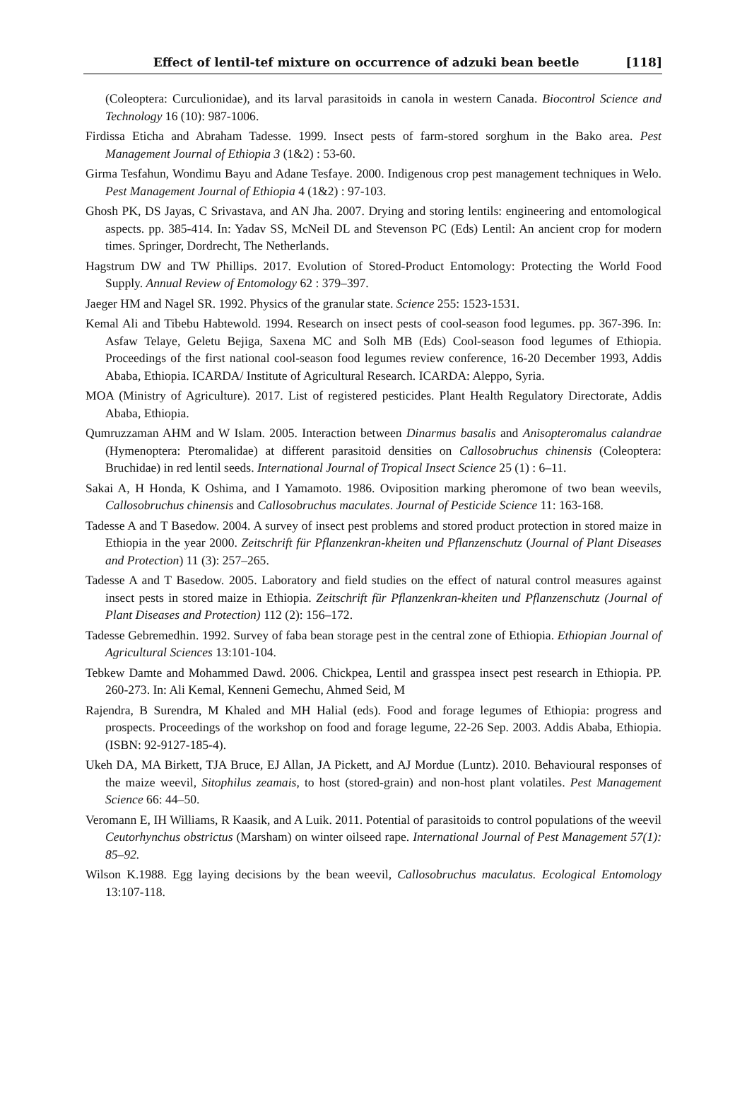Effect of lentil-tef mixture on occurrence of adzuki bean beetle [118]
(Coleoptera: Curculionidae), and its larval parasitoids in canola in western Canada. Biocontrol Science and Technology 16 (10): 987-1006.
Firdissa Eticha and Abraham Tadesse. 1999. Insect pests of farm-stored sorghum in the Bako area. Pest Management Journal of Ethiopia 3 (1&2) : 53-60.
Girma Tesfahun, Wondimu Bayu and Adane Tesfaye. 2000. Indigenous crop pest management techniques in Welo. Pest Management Journal of Ethiopia 4 (1&2) : 97-103.
Ghosh PK, DS Jayas, C Srivastava, and AN Jha. 2007. Drying and storing lentils: engineering and entomological aspects. pp. 385-414. In: Yadav SS, McNeil DL and Stevenson PC (Eds) Lentil: An ancient crop for modern times. Springer, Dordrecht, The Netherlands.
Hagstrum DW and TW Phillips. 2017. Evolution of Stored-Product Entomology: Protecting the World Food Supply. Annual Review of Entomology 62 : 379–397.
Jaeger HM and Nagel SR. 1992. Physics of the granular state. Science 255: 1523-1531.
Kemal Ali and Tibebu Habtewold. 1994. Research on insect pests of cool-season food legumes. pp. 367-396. In: Asfaw Telaye, Geletu Bejiga, Saxena MC and Solh MB (Eds) Cool-season food legumes of Ethiopia. Proceedings of the first national cool-season food legumes review conference, 16-20 December 1993, Addis Ababa, Ethiopia. ICARDA/ Institute of Agricultural Research. ICARDA: Aleppo, Syria.
MOA (Ministry of Agriculture). 2017. List of registered pesticides. Plant Health Regulatory Directorate, Addis Ababa, Ethiopia.
Qumruzzaman AHM and W Islam. 2005. Interaction between Dinarmus basalis and Anisopteromalus calandrae (Hymenoptera: Pteromalidae) at different parasitoid densities on Callosobruchus chinensis (Coleoptera: Bruchidae) in red lentil seeds. International Journal of Tropical Insect Science 25 (1) : 6–11.
Sakai A, H Honda, K Oshima, and I Yamamoto. 1986. Oviposition marking pheromone of two bean weevils, Callosobruchus chinensis and Callosobruchus maculates. Journal of Pesticide Science 11: 163-168.
Tadesse A and T Basedow. 2004. A survey of insect pest problems and stored product protection in stored maize in Ethiopia in the year 2000. Zeitschrift für Pflanzenkran-kheiten und Pflanzenschutz (Journal of Plant Diseases and Protection) 11 (3): 257–265.
Tadesse A and T Basedow. 2005. Laboratory and field studies on the effect of natural control measures against insect pests in stored maize in Ethiopia. Zeitschrift für Pflanzenkran-kheiten und Pflanzenschutz (Journal of Plant Diseases and Protection) 112 (2): 156–172.
Tadesse Gebremedhin. 1992. Survey of faba bean storage pest in the central zone of Ethiopia. Ethiopian Journal of Agricultural Sciences 13:101-104.
Tebkew Damte and Mohammed Dawd. 2006. Chickpea, Lentil and grasspea insect pest research in Ethiopia. PP. 260-273. In: Ali Kemal, Kenneni Gemechu, Ahmed Seid, M
Rajendra, B Surendra, M Khaled and MH Halial (eds). Food and forage legumes of Ethiopia: progress and prospects. Proceedings of the workshop on food and forage legume, 22-26 Sep. 2003. Addis Ababa, Ethiopia. (ISBN: 92-9127-185-4).
Ukeh DA, MA Birkett, TJA Bruce, EJ Allan, JA Pickett, and AJ Mordue (Luntz). 2010. Behavioural responses of the maize weevil, Sitophilus zeamais, to host (stored-grain) and non-host plant volatiles. Pest Management Science 66: 44–50.
Veromann E, IH Williams, R Kaasik, and A Luik. 2011. Potential of parasitoids to control populations of the weevil Ceutorhynchus obstrictus (Marsham) on winter oilseed rape. International Journal of Pest Management 57(1): 85–92.
Wilson K.1988. Egg laying decisions by the bean weevil, Callosobruchus maculatus. Ecological Entomology 13:107-118.